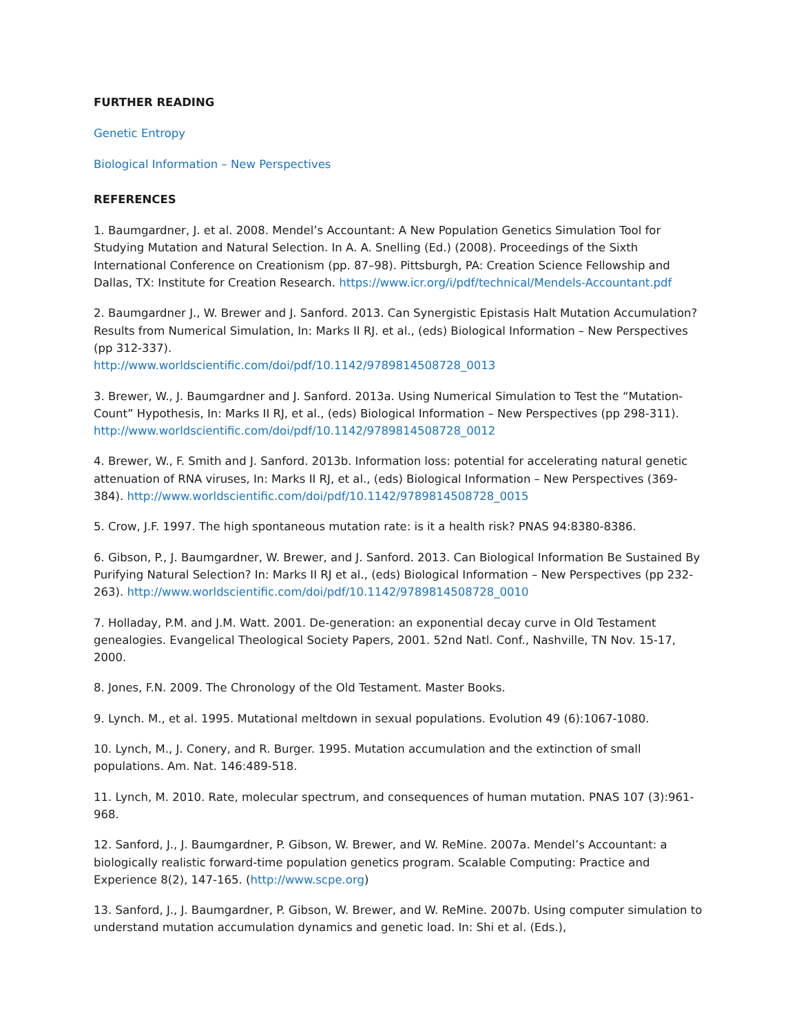FURTHER READING
Genetic Entropy
Biological Information – New Perspectives
REFERENCES
1. Baumgardner, J. et al. 2008. Mendel’s Accountant: A New Population Genetics Simulation Tool for Studying Mutation and Natural Selection. In A. A. Snelling (Ed.) (2008). Proceedings of the Sixth International Conference on Creationism (pp. 87–98). Pittsburgh, PA: Creation Science Fellowship and Dallas, TX: Institute for Creation Research. https://www.icr.org/i/pdf/technical/Mendels-Accountant.pdf
2. Baumgardner J., W. Brewer and J. Sanford. 2013. Can Synergistic Epistasis Halt Mutation Accumulation? Results from Numerical Simulation, In: Marks II RJ. et al., (eds) Biological Information – New Perspectives (pp 312-337).
http://www.worldscientific.com/doi/pdf/10.1142/9789814508728_0013
3. Brewer, W., J. Baumgardner and J. Sanford. 2013a. Using Numerical Simulation to Test the “Mutation-Count” Hypothesis, In: Marks II RJ, et al., (eds) Biological Information – New Perspectives (pp 298-311). http://www.worldscientific.com/doi/pdf/10.1142/9789814508728_0012
4. Brewer, W., F. Smith and J. Sanford. 2013b. Information loss: potential for accelerating natural genetic attenuation of RNA viruses, In: Marks II RJ, et al., (eds) Biological Information – New Perspectives (369-384). http://www.worldscientific.com/doi/pdf/10.1142/9789814508728_0015
5. Crow, J.F. 1997. The high spontaneous mutation rate: is it a health risk? PNAS 94:8380-8386.
6. Gibson, P., J. Baumgardner, W. Brewer, and J. Sanford. 2013. Can Biological Information Be Sustained By Purifying Natural Selection? In: Marks II RJ et al., (eds) Biological Information – New Perspectives (pp 232-263). http://www.worldscientific.com/doi/pdf/10.1142/9789814508728_0010
7. Holladay, P.M. and J.M. Watt. 2001. De-generation: an exponential decay curve in Old Testament genealogies. Evangelical Theological Society Papers, 2001. 52nd Natl. Conf., Nashville, TN Nov. 15-17, 2000.
8. Jones, F.N. 2009. The Chronology of the Old Testament. Master Books.
9. Lynch. M., et al. 1995. Mutational meltdown in sexual populations. Evolution 49 (6):1067-1080.
10. Lynch, M., J. Conery, and R. Burger. 1995. Mutation accumulation and the extinction of small populations. Am. Nat. 146:489-518.
11. Lynch, M. 2010. Rate, molecular spectrum, and consequences of human mutation. PNAS 107 (3):961-968.
12. Sanford, J., J. Baumgardner, P. Gibson, W. Brewer, and W. ReMine. 2007a. Mendel’s Accountant: a biologically realistic forward-time population genetics program. Scalable Computing: Practice and Experience 8(2), 147-165. (http://www.scpe.org)
13. Sanford, J., J. Baumgardner, P. Gibson, W. Brewer, and W. ReMine. 2007b. Using computer simulation to understand mutation accumulation dynamics and genetic load. In: Shi et al. (Eds.),